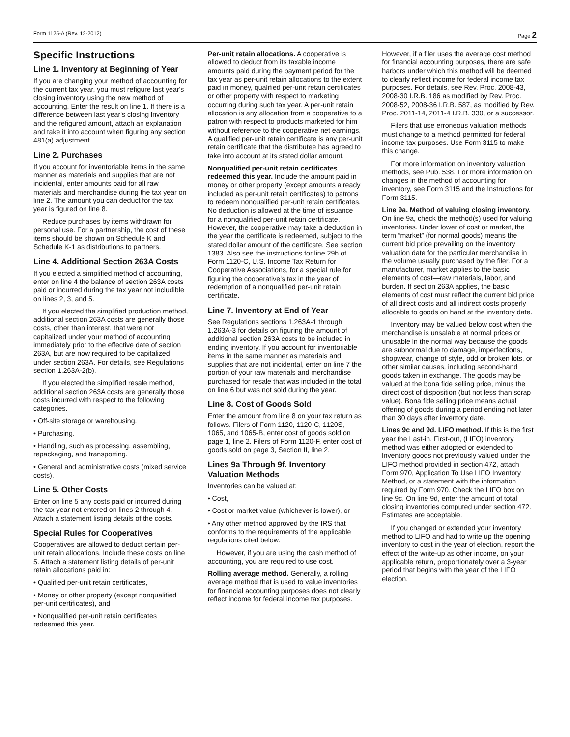Form 1125-A (Rev. 12-2012) Page 2
Specific Instructions
Line 1. Inventory at Beginning of Year
If you are changing your method of accounting for the current tax year, you must refigure last year's closing inventory using the new method of accounting. Enter the result on line 1. If there is a difference between last year's closing inventory and the refigured amount, attach an explanation and take it into account when figuring any section 481(a) adjustment.
Line 2. Purchases
If you account for inventoriable items in the same manner as materials and supplies that are not incidental, enter amounts paid for all raw materials and merchandise during the tax year on line 2. The amount you can deduct for the tax year is figured on line 8.
Reduce purchases by items withdrawn for personal use. For a partnership, the cost of these items should be shown on Schedule K and Schedule K-1 as distributions to partners.
Line 4. Additional Section 263A Costs
If you elected a simplified method of accounting, enter on line 4 the balance of section 263A costs paid or incurred during the tax year not includible on lines 2, 3, and 5.
If you elected the simplified production method, additional section 263A costs are generally those costs, other than interest, that were not capitalized under your method of accounting immediately prior to the effective date of section 263A, but are now required to be capitalized under section 263A. For details, see Regulations section 1.263A-2(b).
If you elected the simplified resale method, additional section 263A costs are generally those costs incurred with respect to the following categories.
• Off-site storage or warehousing.
• Purchasing.
• Handling, such as processing, assembling, repackaging, and transporting.
• General and administrative costs (mixed service costs).
Line 5. Other Costs
Enter on line 5 any costs paid or incurred during the tax year not entered on lines 2 through 4. Attach a statement listing details of the costs.
Special Rules for Cooperatives
Cooperatives are allowed to deduct certain per-unit retain allocations. Include these costs on line 5. Attach a statement listing details of per-unit retain allocations paid in:
• Qualified per-unit retain certificates,
• Money or other property (except nonqualified per-unit certificates), and
• Nonqualified per-unit retain certificates redeemed this year.
Per-unit retain allocations. A cooperative is allowed to deduct from its taxable income amounts paid during the payment period for the tax year as per-unit retain allocations to the extent paid in money, qualified per-unit retain certificates or other property with respect to marketing occurring during such tax year. A per-unit retain allocation is any allocation from a cooperative to a patron with respect to products marketed for him without reference to the cooperative net earnings. A qualified per-unit retain certificate is any per-unit retain certificate that the distributee has agreed to take into account at its stated dollar amount.
Nonqualified per-unit retain certificates redeemed this year. Include the amount paid in money or other property (except amounts already included as per-unit retain certificates) to patrons to redeem nonqualified per-unit retain certificates. No deduction is allowed at the time of issuance for a nonqualified per-unit retain certificate. However, the cooperative may take a deduction in the year the certificate is redeemed, subject to the stated dollar amount of the certificate. See section 1383. Also see the instructions for line 29h of Form 1120-C, U.S. Income Tax Return for Cooperative Associations, for a special rule for figuring the cooperative's tax in the year of redemption of a nonqualified per-unit retain certificate.
Line 7. Inventory at End of Year
See Regulations sections 1.263A-1 through 1.263A-3 for details on figuring the amount of additional section 263A costs to be included in ending inventory. If you account for inventoriable items in the same manner as materials and supplies that are not incidental, enter on line 7 the portion of your raw materials and merchandise purchased for resale that was included in the total on line 6 but was not sold during the year.
Line 8. Cost of Goods Sold
Enter the amount from line 8 on your tax return as follows. Filers of Form 1120, 1120-C, 1120S, 1065, and 1065-B, enter cost of goods sold on page 1, line 2. Filers of Form 1120-F, enter cost of goods sold on page 3, Section II, line 2.
Lines 9a Through 9f. Inventory Valuation Methods
Inventories can be valued at:
• Cost,
• Cost or market value (whichever is lower), or
• Any other method approved by the IRS that conforms to the requirements of the applicable regulations cited below.
However, if you are using the cash method of accounting, you are required to use cost.
Rolling average method. Generally, a rolling average method that is used to value inventories for financial accounting purposes does not clearly reflect income for federal income tax purposes.
However, if a filer uses the average cost method for financial accounting purposes, there are safe harbors under which this method will be deemed to clearly reflect income for federal income tax purposes. For details, see Rev. Proc. 2008-43, 2008-30 I.R.B. 186 as modified by Rev. Proc. 2008-52, 2008-36 I.R.B. 587, as modified by Rev. Proc. 2011-14, 2011-4 I.R.B. 330, or a successor.
Filers that use erroneous valuation methods must change to a method permitted for federal income tax purposes. Use Form 3115 to make this change.
For more information on inventory valuation methods, see Pub. 538. For more information on changes in the method of accounting for inventory, see Form 3115 and the Instructions for Form 3115.
Line 9a. Method of valuing closing inventory. On line 9a, check the method(s) used for valuing inventories. Under lower of cost or market, the term “market” (for normal goods) means the current bid price prevailing on the inventory valuation date for the particular merchandise in the volume usually purchased by the filer. For a manufacturer, market applies to the basic elements of cost—raw materials, labor, and burden. If section 263A applies, the basic elements of cost must reflect the current bid price of all direct costs and all indirect costs properly allocable to goods on hand at the inventory date.
Inventory may be valued below cost when the merchandise is unsalable at normal prices or unusable in the normal way because the goods are subnormal due to damage, imperfections, shopwear, change of style, odd or broken lots, or other similar causes, including second-hand goods taken in exchange. The goods may be valued at the bona fide selling price, minus the direct cost of disposition (but not less than scrap value). Bona fide selling price means actual offering of goods during a period ending not later than 30 days after inventory date.
Lines 9c and 9d. LIFO method. If this is the first year the Last-in, First-out, (LIFO) inventory method was either adopted or extended to inventory goods not previously valued under the LIFO method provided in section 472, attach Form 970, Application To Use LIFO Inventory Method, or a statement with the information required by Form 970. Check the LIFO box on line 9c. On line 9d, enter the amount of total closing inventories computed under section 472. Estimates are acceptable.
If you changed or extended your inventory method to LIFO and had to write up the opening inventory to cost in the year of election, report the effect of the write-up as other income, on your applicable return, proportionately over a 3-year period that begins with the year of the LIFO election.